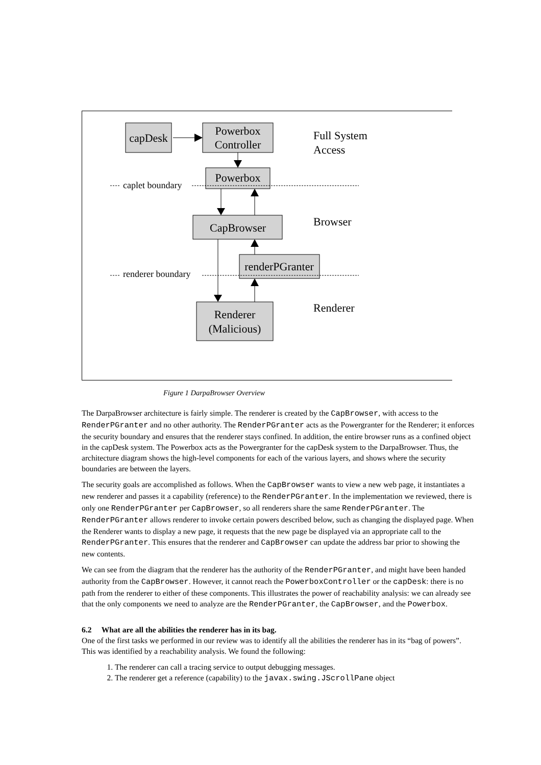capDesk
Powerbox
Controller
Powerbox
CapBrowser
renderPGranter
Renderer
(Malicious)
Full System
Access
Browser
Renderer
caplet boundary
renderer boundary
Figure 1 DarpaBrowser Overview
The DarpaBrowser architecture is fairly simple. The renderer is created by the CapBrowser, with access to the RenderPGranter and no other authority. The RenderPGranter acts as the Powergranter for the Renderer; it enforces the security boundary and ensures that the renderer stays confined. In addition, the entire browser runs as a confined object in the capDesk system. The Powerbox acts as the Powergranter for the capDesk system to the DarpaBrowser. Thus, the architecture diagram shows the high-level components for each of the various layers, and shows where the security boundaries are between the layers.
The security goals are accomplished as follows. When the CapBrowser wants to view a new web page, it instantiates a new renderer and passes it a capability (reference) to the RenderPGranter. In the implementation we reviewed, there is only one RenderPGranter per CapBrowser, so all renderers share the same RenderPGranter. The RenderPGranter allows renderer to invoke certain powers described below, such as changing the displayed page. When the Renderer wants to display a new page, it requests that the new page be displayed via an appropriate call to the RenderPGranter. This ensures that the renderer and CapBrowser can update the address bar prior to showing the new contents.
We can see from the diagram that the renderer has the authority of the RenderPGranter, and might have been handed authority from the CapBrowser. However, it cannot reach the PowerboxController or the capDesk: there is no path from the renderer to either of these components. This illustrates the power of reachability analysis: we can already see that the only components we need to analyze are the RenderPGranter, the CapBrowser, and the Powerbox.
6.2 What are all the abilities the renderer has in its bag.
One of the first tasks we performed in our review was to identify all the abilities the renderer has in its “bag of powers”. This was identified by a reachability analysis. We found the following:
1. The renderer can call a tracing service to output debugging messages.
2. The renderer get a reference (capability) to the javax.swing.JScrollPane object